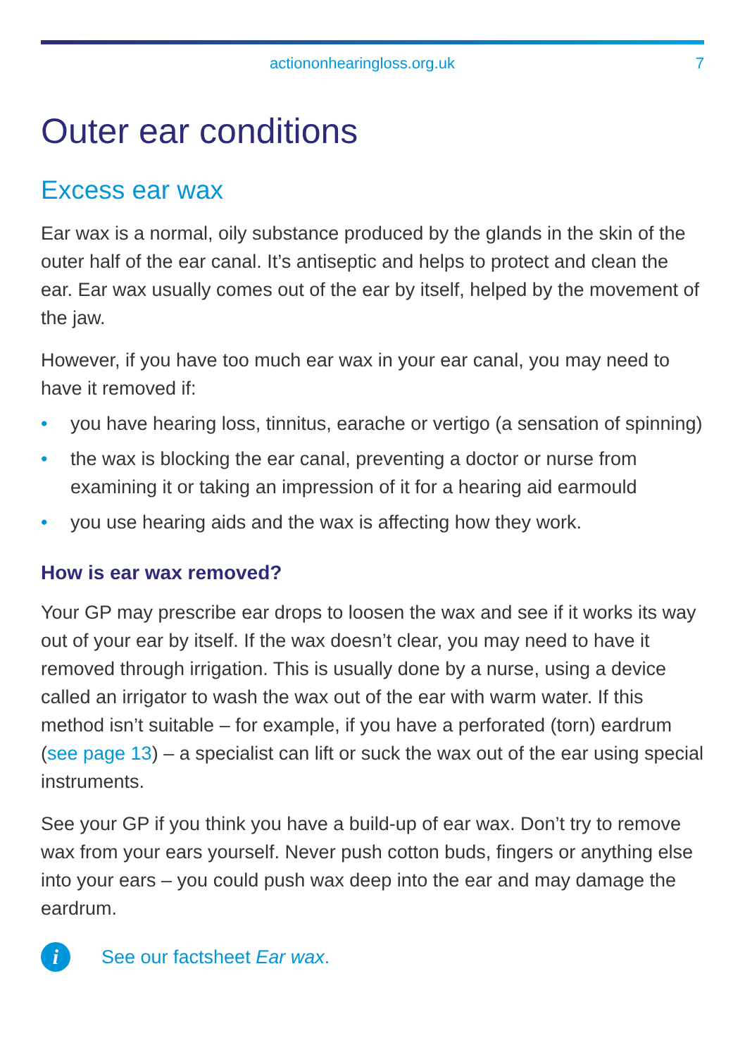actiononhearingloss.org.uk 7
Outer ear conditions
Excess ear wax
Ear wax is a normal, oily substance produced by the glands in the skin of the outer half of the ear canal. It’s antiseptic and helps to protect and clean the ear. Ear wax usually comes out of the ear by itself, helped by the movement of the jaw.
However, if you have too much ear wax in your ear canal, you may need to have it removed if:
• you have hearing loss, tinnitus, earache or vertigo (a sensation of spinning)
• the wax is blocking the ear canal, preventing a doctor or nurse from examining it or taking an impression of it for a hearing aid earmould
• you use hearing aids and the wax is affecting how they work.
How is ear wax removed?
Your GP may prescribe ear drops to loosen the wax and see if it works its way out of your ear by itself. If the wax doesn’t clear, you may need to have it removed through irrigation. This is usually done by a nurse, using a device called an irrigator to wash the wax out of the ear with warm water. If this method isn’t suitable – for example, if you have a perforated (torn) eardrum (see page 13) – a specialist can lift or suck the wax out of the ear using special instruments.
See your GP if you think you have a build-up of ear wax. Don’t try to remove wax from your ears yourself. Never push cotton buds, fingers or anything else into your ears – you could push wax deep into the ear and may damage the eardrum.
i
See our factsheet Ear wax.